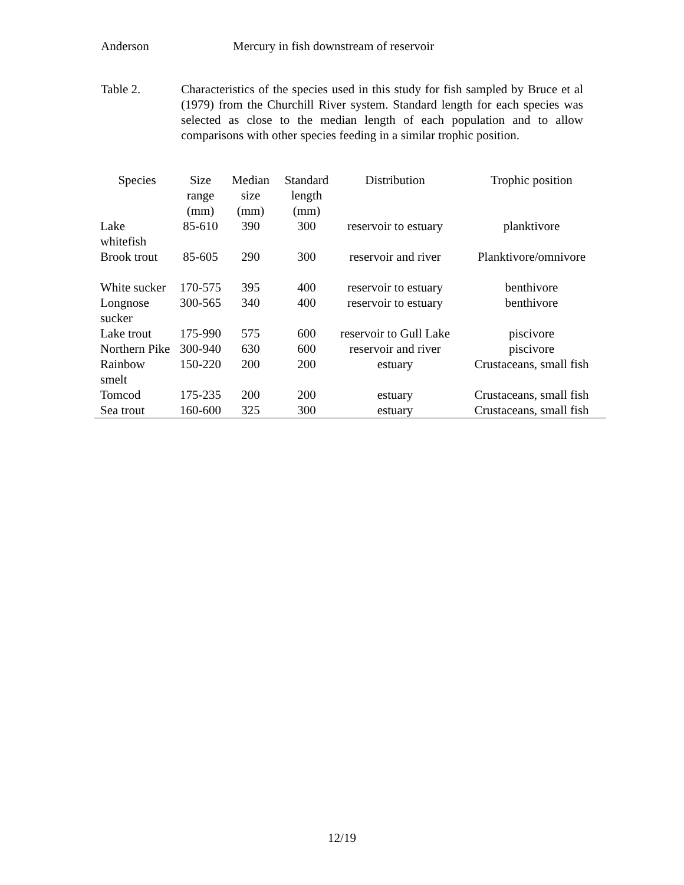Anderson Mercury in fish downstream of reservoir
Table 2. Characteristics of the species used in this study for fish sampled by Bruce et al (1979) from the Churchill River system. Standard length for each species was selected as close to the median length of each population and to allow comparisons with other species feeding in a similar trophic position.
| Species | Size range (mm) | Median size (mm) | Standard length (mm) | Distribution | Trophic position |
| --- | --- | --- | --- | --- | --- |
| Lake whitefish | 85-610 | 390 | 300 | reservoir to estuary | planktivore |
| Brook trout | 85-605 | 290 | 300 | reservoir and river | Planktivore/omnivore |
| White sucker | 170-575 | 395 | 400 | reservoir to estuary | benthivore |
| Longnose sucker | 300-565 | 340 | 400 | reservoir to estuary | benthivore |
| Lake trout | 175-990 | 575 | 600 | reservoir to Gull Lake | piscivore |
| Northern Pike | 300-940 | 630 | 600 | reservoir and river | piscivore |
| Rainbow smelt | 150-220 | 200 | 200 | estuary | Crustaceans, small fish |
| Tomcod | 175-235 | 200 | 200 | estuary | Crustaceans, small fish |
| Sea trout | 160-600 | 325 | 300 | estuary | Crustaceans, small fish |
12/19